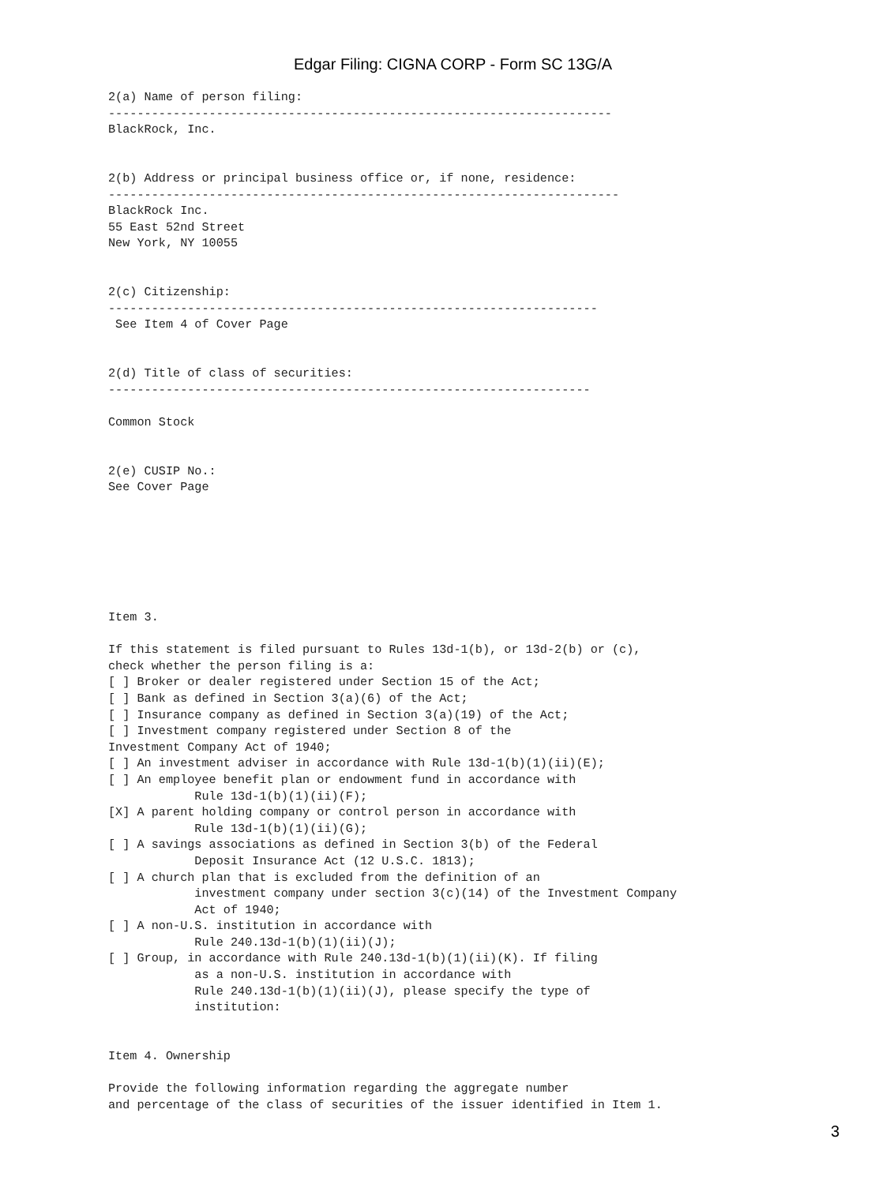Edgar Filing: CIGNA CORP - Form SC 13G/A
2(a) Name of person filing:
----------------------------------------------------------------------
BlackRock, Inc.


2(b) Address or principal business office or, if none, residence:
-----------------------------------------------------------------------
BlackRock Inc.
55 East 52nd Street
New York, NY 10055


2(c) Citizenship:
--------------------------------------------------------------------
 See Item 4 of Cover Page


2(d) Title of class of securities:
-------------------------------------------------------------------

Common Stock


2(e) CUSIP No.:
See Cover Page







Item 3.

If this statement is filed pursuant to Rules 13d-1(b), or 13d-2(b) or (c),
check whether the person filing is a:
[ ] Broker or dealer registered under Section 15 of the Act;
[ ] Bank as defined in Section 3(a)(6) of the Act;
[ ] Insurance company as defined in Section 3(a)(19) of the Act;
[ ] Investment company registered under Section 8 of the
Investment Company Act of 1940;
[ ] An investment adviser in accordance with Rule 13d-1(b)(1)(ii)(E);
[ ] An employee benefit plan or endowment fund in accordance with
            Rule 13d-1(b)(1)(ii)(F);
[X] A parent holding company or control person in accordance with
            Rule 13d-1(b)(1)(ii)(G);
[ ] A savings associations as defined in Section 3(b) of the Federal
            Deposit Insurance Act (12 U.S.C. 1813);
[ ] A church plan that is excluded from the definition of an
            investment company under section 3(c)(14) of the Investment Company
            Act of 1940;
[ ] A non-U.S. institution in accordance with
            Rule 240.13d-1(b)(1)(ii)(J);
[ ] Group, in accordance with Rule 240.13d-1(b)(1)(ii)(K). If filing
            as a non-U.S. institution in accordance with
            Rule 240.13d-1(b)(1)(ii)(J), please specify the type of
            institution:


Item 4. Ownership

Provide the following information regarding the aggregate number
and percentage of the class of securities of the issuer identified in Item 1.
3